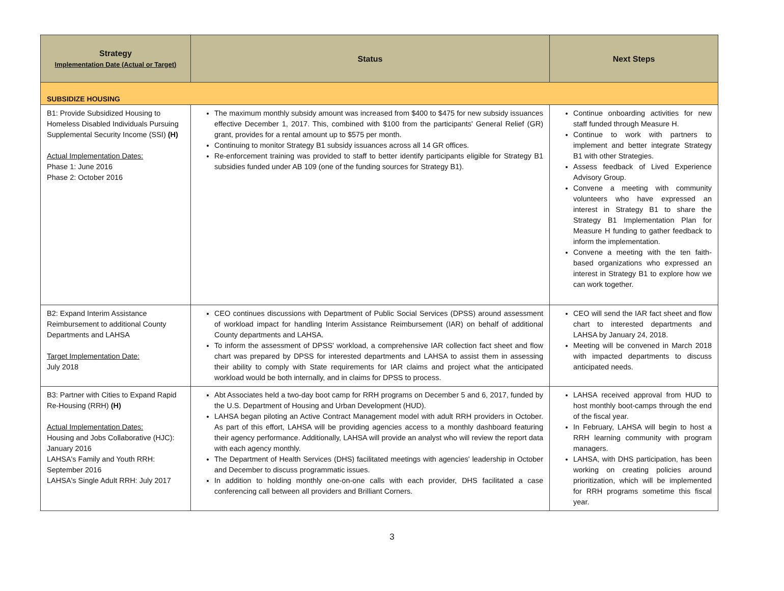| Strategy Implementation Date (Actual or Target) | Status | Next Steps |
| --- | --- | --- |
| SUBSIDIZE HOUSING | | |
| B1: Provide Subsidized Housing to Homeless Disabled Individuals Pursuing Supplemental Security Income (SSI) (H) Actual Implementation Dates: Phase 1: June 2016 Phase 2: October 2016 | The maximum monthly subsidy amount was increased from $400 to $475 for new subsidy issuances effective December 1, 2017. This, combined with $100 from the participants' General Relief (GR) grant, provides for a rental amount up to $575 per month. Continuing to monitor Strategy B1 subsidy issuances across all 14 GR offices. Re-enforcement training was provided to staff to better identify participants eligible for Strategy B1 subsidies funded under AB 109 (one of the funding sources for Strategy B1). | Continue onboarding activities for new staff funded through Measure H. Continue to work with partners to implement and better integrate Strategy B1 with other Strategies. Assess feedback of Lived Experience Advisory Group. Convene a meeting with community volunteers who have expressed an interest in Strategy B1 to share the Strategy B1 Implementation Plan for Measure H funding to gather feedback to inform the implementation. Convene a meeting with the ten faith-based organizations who expressed an interest in Strategy B1 to explore how we can work together. |
| B2: Expand Interim Assistance Reimbursement to additional County Departments and LAHSA Target Implementation Date: July 2018 | CEO continues discussions with Department of Public Social Services (DPSS) around assessment of workload impact for handling Interim Assistance Reimbursement (IAR) on behalf of additional County departments and LAHSA. To inform the assessment of DPSS' workload, a comprehensive IAR collection fact sheet and flow chart was prepared by DPSS for interested departments and LAHSA to assist them in assessing their ability to comply with State requirements for IAR claims and project what the anticipated workload would be both internally, and in claims for DPSS to process. | CEO will send the IAR fact sheet and flow chart to interested departments and LAHSA by January 24, 2018. Meeting will be convened in March 2018 with impacted departments to discuss anticipated needs. |
| B3: Partner with Cities to Expand Rapid Re-Housing (RRH) (H) Actual Implementation Dates: Housing and Jobs Collaborative (HJC): January 2016 LAHSA's Family and Youth RRH: September 2016 LAHSA's Single Adult RRH: July 2017 | Abt Associates held a two-day boot camp for RRH programs on December 5 and 6, 2017, funded by the U.S. Department of Housing and Urban Development (HUD). LAHSA began piloting an Active Contract Management model with adult RRH providers in October. As part of this effort, LAHSA will be providing agencies access to a monthly dashboard featuring their agency performance. Additionally, LAHSA will provide an analyst who will review the report data with each agency monthly. The Department of Health Services (DHS) facilitated meetings with agencies' leadership in October and December to discuss programmatic issues. In addition to holding monthly one-on-one calls with each provider, DHS facilitated a case conferencing call between all providers and Brilliant Corners. | LAHSA received approval from HUD to host monthly boot-camps through the end of the fiscal year. In February, LAHSA will begin to host a RRH learning community with program managers. LAHSA, with DHS participation, has been working on creating policies around prioritization, which will be implemented for RRH programs sometime this fiscal year. |
3